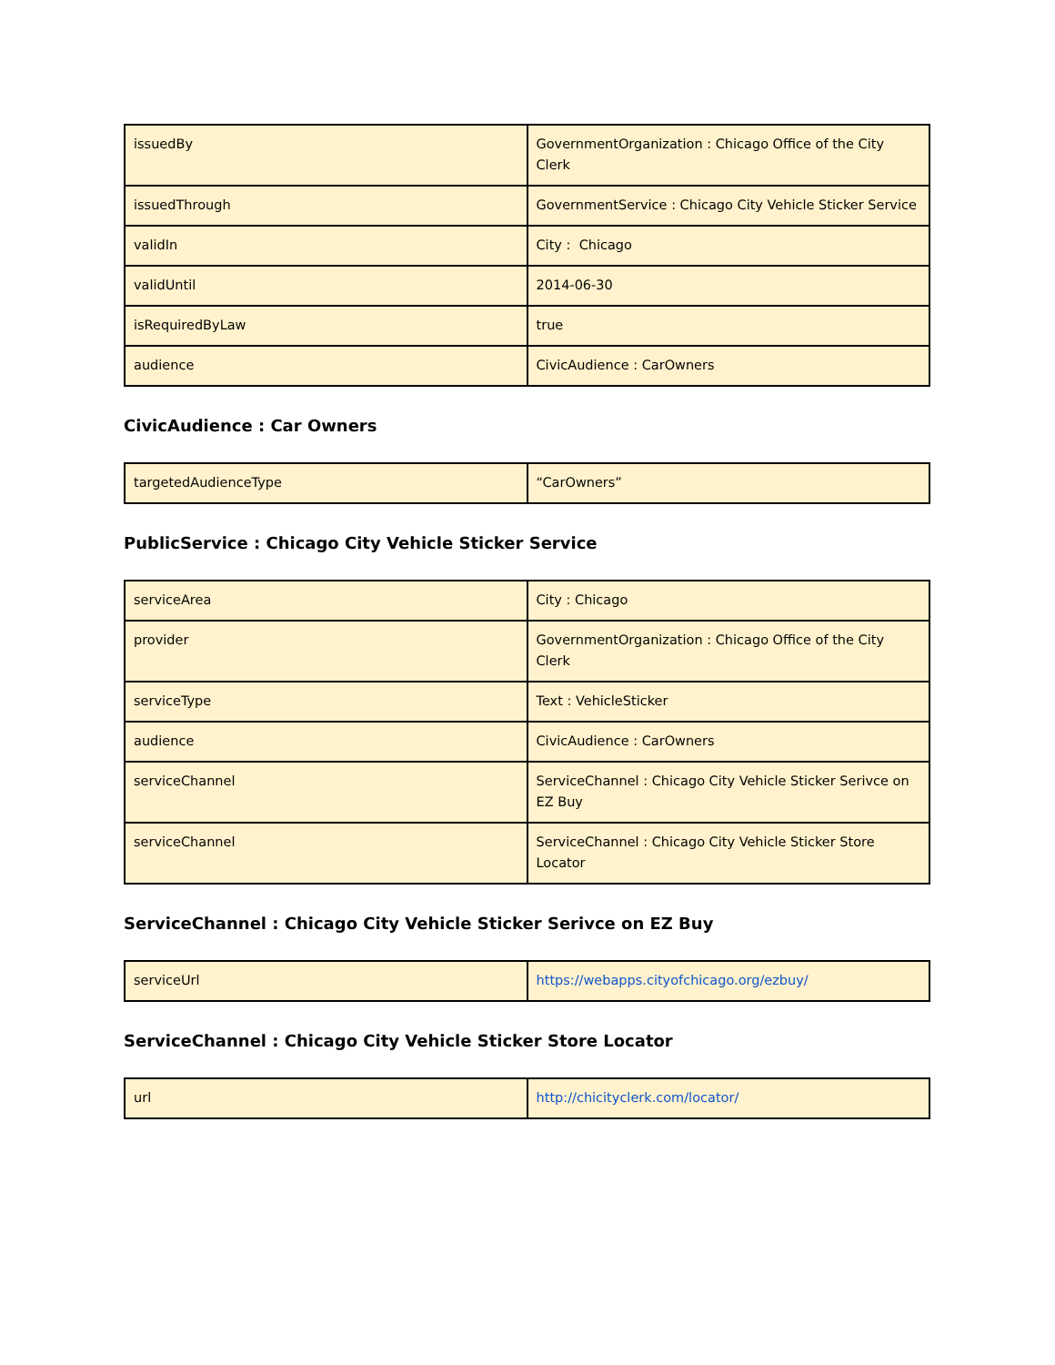| issuedBy | GovernmentOrganization : Chicago Office of the City Clerk |
| issuedThrough | GovernmentService : Chicago City Vehicle Sticker Service |
| validIn | City : Chicago |
| validUntil | 2014-06-30 |
| isRequiredByLaw | true |
| audience | CivicAudience : CarOwners |
CivicAudience : Car Owners
| targetedAudienceType | “CarOwners” |
PublicService : Chicago City Vehicle Sticker Service
| serviceArea | City : Chicago |
| provider | GovernmentOrganization : Chicago Office of the City Clerk |
| serviceType | Text : VehicleSticker |
| audience | CivicAudience : CarOwners |
| serviceChannel | ServiceChannel : Chicago City Vehicle Sticker Serivce on EZ Buy |
| serviceChannel | ServiceChannel : Chicago City Vehicle Sticker Store Locator |
ServiceChannel : Chicago City Vehicle Sticker Serivce on EZ Buy
| serviceUrl | https://webapps.cityofchicago.org/ezbuy/ |
ServiceChannel : Chicago City Vehicle Sticker Store Locator
| url | http://chicityclerk.com/locator/ |